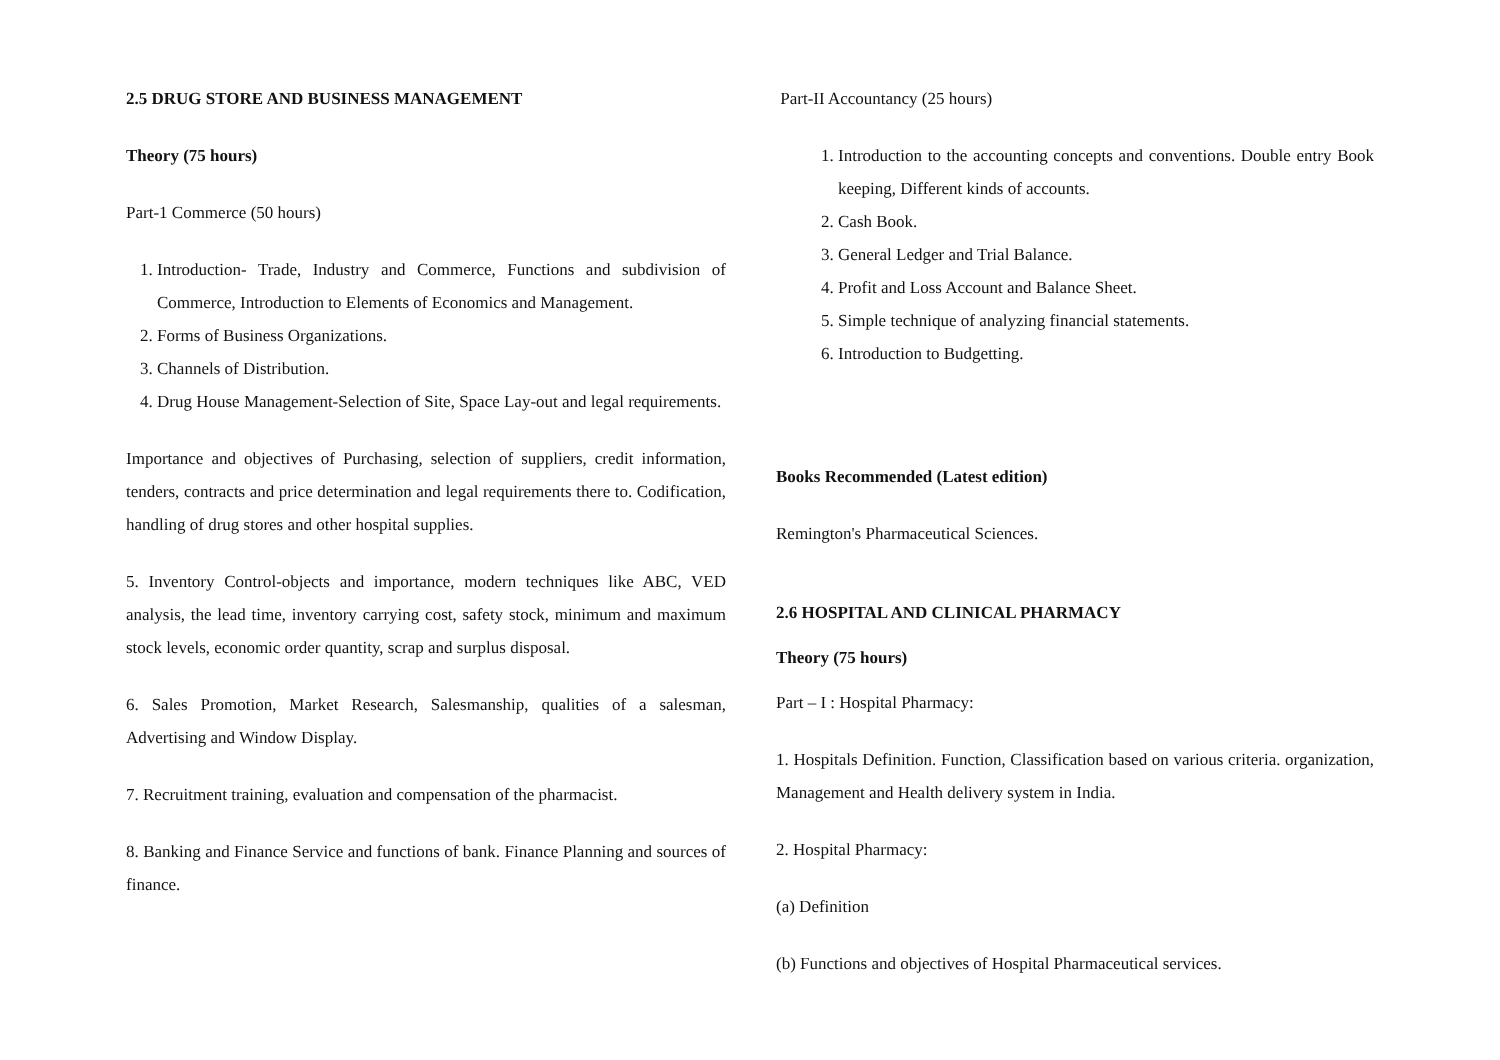2.5 DRUG STORE AND BUSINESS MANAGEMENT
Theory (75 hours)
Part-1 Commerce (50 hours)
1. Introduction- Trade, Industry and Commerce, Functions and subdivision of Commerce, Introduction to Elements of Economics and Management.
2. Forms of Business Organizations.
3. Channels of Distribution.
4. Drug House Management-Selection of Site, Space Lay-out and legal requirements.
Importance and objectives of Purchasing, selection of suppliers, credit information, tenders, contracts and price determination and legal requirements there to. Codification, handling of drug stores and other hospital supplies.
5. Inventory Control-objects and importance, modern techniques like ABC, VED analysis, the lead time, inventory carrying cost, safety stock, minimum and maximum stock levels, economic order quantity, scrap and surplus disposal.
6. Sales Promotion, Market Research, Salesmanship, qualities of a salesman, Advertising and Window Display.
7. Recruitment training, evaluation and compensation of the pharmacist.
8. Banking and Finance Service and functions of bank. Finance Planning and sources of finance.
Part-II Accountancy (25 hours)
1. Introduction to the accounting concepts and conventions. Double entry Book keeping, Different kinds of accounts.
2. Cash Book.
3. General Ledger and Trial Balance.
4. Profit and Loss Account and Balance Sheet.
5. Simple technique of analyzing financial statements.
6. Introduction to Budgetting.
Books Recommended (Latest edition)
Remington's Pharmaceutical Sciences.
2.6 HOSPITAL AND CLINICAL PHARMACY
Theory (75 hours)
Part – I : Hospital Pharmacy:
1. Hospitals Definition. Function, Classification based on various criteria. organization, Management and Health delivery system in India.
2. Hospital Pharmacy:
(a) Definition
(b) Functions and objectives of Hospital Pharmaceutical services.